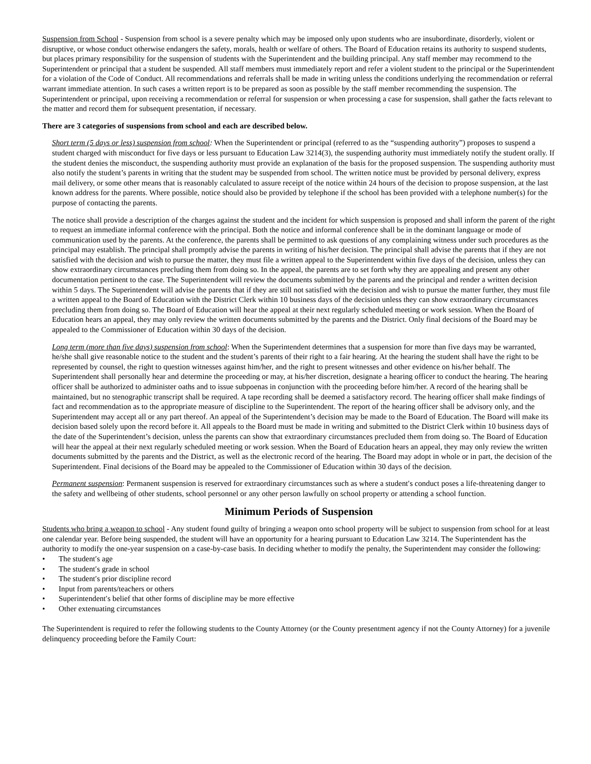Suspension from School - Suspension from school is a severe penalty which may be imposed only upon students who are insubordinate, disorderly, violent or disruptive, or whose conduct otherwise endangers the safety, morals, health or welfare of others. The Board of Education retains its authority to suspend students, but places primary responsibility for the suspension of students with the Superintendent and the building principal. Any staff member may recommend to the Superintendent or principal that a student be suspended. All staff members must immediately report and refer a violent student to the principal or the Superintendent for a violation of the Code of Conduct. All recommendations and referrals shall be made in writing unless the conditions underlying the recommendation or referral warrant immediate attention. In such cases a written report is to be prepared as soon as possible by the staff member recommending the suspension. The Superintendent or principal, upon receiving a recommendation or referral for suspension or when processing a case for suspension, shall gather the facts relevant to the matter and record them for subsequent presentation, if necessary.
There are 3 categories of suspensions from school and each are described below.
Short term (5 days or less) suspension from school: When the Superintendent or principal (referred to as the “suspending authority”) proposes to suspend a student charged with misconduct for five days or less pursuant to Education Law 3214(3), the suspending authority must immediately notify the student orally. If the student denies the misconduct, the suspending authority must provide an explanation of the basis for the proposed suspension. The suspending authority must also notify the student’s parents in writing that the student may be suspended from school. The written notice must be provided by personal delivery, express mail delivery, or some other means that is reasonably calculated to assure receipt of the notice within 24 hours of the decision to propose suspension, at the last known address for the parents. Where possible, notice should also be provided by telephone if the school has been provided with a telephone number(s) for the purpose of contacting the parents.
The notice shall provide a description of the charges against the student and the incident for which suspension is proposed and shall inform the parent of the right to request an immediate informal conference with the principal. Both the notice and informal conference shall be in the dominant language or mode of communication used by the parents. At the conference, the parents shall be permitted to ask questions of any complaining witness under such procedures as the principal may establish. The principal shall promptly advise the parents in writing of his/her decision. The principal shall advise the parents that if they are not satisfied with the decision and wish to pursue the matter, they must file a written appeal to the Superintendent within five days of the decision, unless they can show extraordinary circumstances precluding them from doing so. In the appeal, the parents are to set forth why they are appealing and present any other documentation pertinent to the case. The Superintendent will review the documents submitted by the parents and the principal and render a written decision within 5 days. The Superintendent will advise the parents that if they are still not satisfied with the decision and wish to pursue the matter further, they must file a written appeal to the Board of Education with the District Clerk within 10 business days of the decision unless they can show extraordinary circumstances precluding them from doing so. The Board of Education will hear the appeal at their next regularly scheduled meeting or work session. When the Board of Education hears an appeal, they may only review the written documents submitted by the parents and the District. Only final decisions of the Board may be appealed to the Commissioner of Education within 30 days of the decision.
Long term (more than five days) suspension from school: When the Superintendent determines that a suspension for more than five days may be warranted, he/she shall give reasonable notice to the student and the student’s parents of their right to a fair hearing. At the hearing the student shall have the right to be represented by counsel, the right to question witnesses against him/her, and the right to present witnesses and other evidence on his/her behalf. The Superintendent shall personally hear and determine the proceeding or may, at his/her discretion, designate a hearing officer to conduct the hearing. The hearing officer shall be authorized to administer oaths and to issue subpoenas in conjunction with the proceeding before him/her. A record of the hearing shall be maintained, but no stenographic transcript shall be required. A tape recording shall be deemed a satisfactory record. The hearing officer shall make findings of fact and recommendation as to the appropriate measure of discipline to the Superintendent. The report of the hearing officer shall be advisory only, and the Superintendent may accept all or any part thereof. An appeal of the Superintendent’s decision may be made to the Board of Education. The Board will make its decision based solely upon the record before it. All appeals to the Board must be made in writing and submitted to the District Clerk within 10 business days of the date of the Superintendent’s decision, unless the parents can show that extraordinary circumstances precluded them from doing so. The Board of Education will hear the appeal at their next regularly scheduled meeting or work session. When the Board of Education hears an appeal, they may only review the written documents submitted by the parents and the District, as well as the electronic record of the hearing. The Board may adopt in whole or in part, the decision of the Superintendent. Final decisions of the Board may be appealed to the Commissioner of Education within 30 days of the decision.
Permanent suspension: Permanent suspension is reserved for extraordinary circumstances such as where a student′s conduct poses a life-threatening danger to the safety and wellbeing of other students, school personnel or any other person lawfully on school property or attending a school function.
Minimum Periods of Suspension
Students who bring a weapon to school - Any student found guilty of bringing a weapon onto school property will be subject to suspension from school for at least one calendar year. Before being suspended, the student will have an opportunity for a hearing pursuant to Education Law 3214. The Superintendent has the authority to modify the one-year suspension on a case-by-case basis. In deciding whether to modify the penalty, the Superintendent may consider the following:
• The student′s age
• The student′s grade in school
• The student′s prior discipline record
• Input from parents/teachers or others
• Superintendent′s belief that other forms of discipline may be more effective
• Other extenuating circumstances
The Superintendent is required to refer the following students to the County Attorney (or the County presentment agency if not the County Attorney) for a juvenile delinquency proceeding before the Family Court: